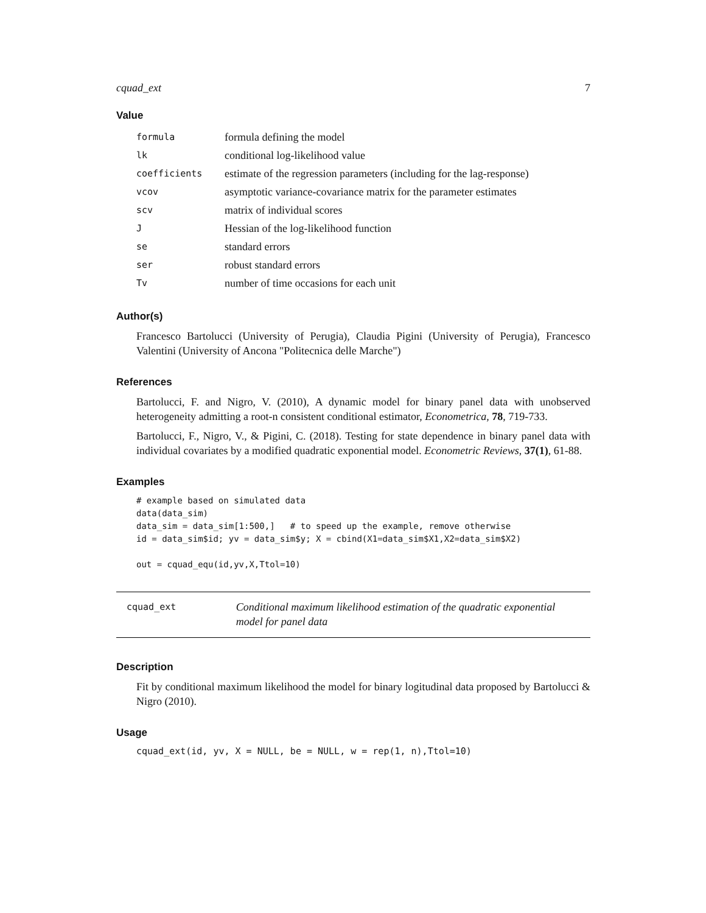cquad_ext 7
Value
| formula | formula defining the model |
| lk | conditional log-likelihood value |
| coefficients | estimate of the regression parameters (including for the lag-response) |
| vcov | asymptotic variance-covariance matrix for the parameter estimates |
| scv | matrix of individual scores |
| J | Hessian of the log-likelihood function |
| se | standard errors |
| ser | robust standard errors |
| Tv | number of time occasions for each unit |
Author(s)
Francesco Bartolucci (University of Perugia), Claudia Pigini (University of Perugia), Francesco Valentini (University of Ancona "Politecnica delle Marche")
References
Bartolucci, F. and Nigro, V. (2010), A dynamic model for binary panel data with unobserved heterogeneity admitting a root-n consistent conditional estimator, Econometrica, 78, 719-733.
Bartolucci, F., Nigro, V., & Pigini, C. (2018). Testing for state dependence in binary panel data with individual covariates by a modified quadratic exponential model. Econometric Reviews, 37(1), 61-88.
Examples
# example based on simulated data
data(data_sim)
data_sim = data_sim[1:500,]   # to speed up the example, remove otherwise
id = data_sim$id; yv = data_sim$y; X = cbind(X1=data_sim$X1,X2=data_sim$X2)

out = cquad_equ(id,yv,X,Ttol=10)
cquad_ext
Conditional maximum likelihood estimation of the quadratic exponential model for panel data
Description
Fit by conditional maximum likelihood the model for binary logitudinal data proposed by Bartolucci & Nigro (2010).
Usage
cquad_ext(id, yv, X = NULL, be = NULL, w = rep(1, n),Ttol=10)